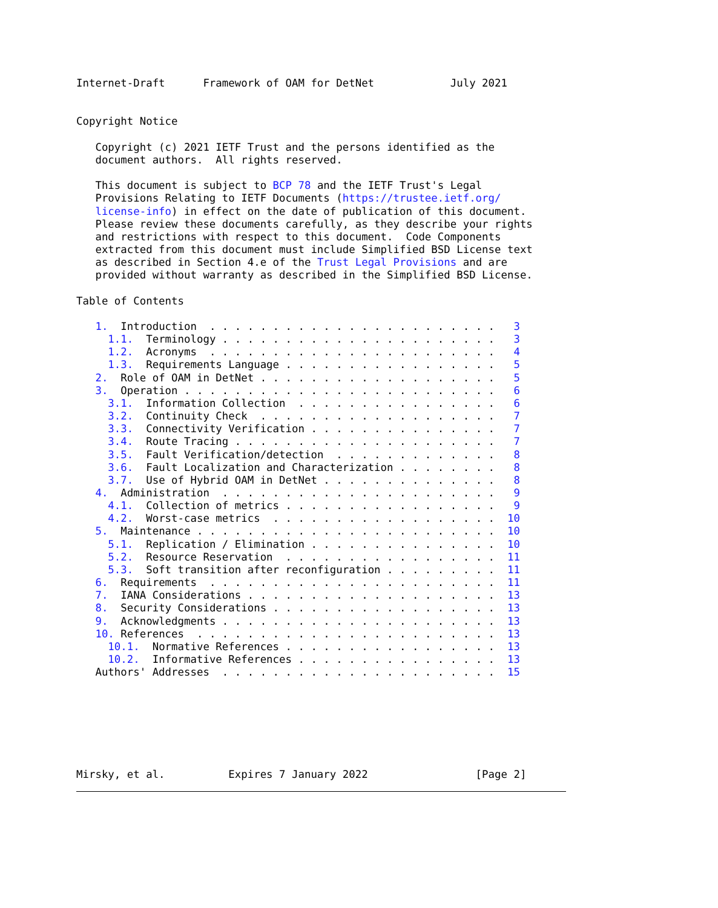Internet-Draft      Framework of OAM for DetNet            July 2021


Copyright Notice

   Copyright (c) 2021 IETF Trust and the persons identified as the
   document authors.  All rights reserved.

   This document is subject to BCP 78 and the IETF Trust's Legal
   Provisions Relating to IETF Documents (https://trustee.ietf.org/
   license-info) in effect on the date of publication of this document.
   Please review these documents carefully, as they describe your rights
   and restrictions with respect to this document.  Code Components
   extracted from this document must include Simplified BSD License text
   as described in Section 4.e of the Trust Legal Provisions and are
   provided without warranty as described in the Simplified BSD License.

Table of Contents

   1.  Introduction  . . . . . . . . . . . . . . . . . . . . . . .   3
     1.1.  Terminology . . . . . . . . . . . . . . . . . . . . . .   3
     1.2.  Acronyms  . . . . . . . . . . . . . . . . . . . . . . .   4
     1.3.  Requirements Language . . . . . . . . . . . . . . . . .   5
   2.  Role of OAM in DetNet . . . . . . . . . . . . . . . . . . .   5
   3.  Operation . . . . . . . . . . . . . . . . . . . . . . . . .   6
     3.1.  Information Collection  . . . . . . . . . . . . . . . .   6
     3.2.  Continuity Check  . . . . . . . . . . . . . . . . . . .   7
     3.3.  Connectivity Verification . . . . . . . . . . . . . . .   7
     3.4.  Route Tracing . . . . . . . . . . . . . . . . . . . . .   7
     3.5.  Fault Verification/detection  . . . . . . . . . . . . .   8
     3.6.  Fault Localization and Characterization . . . . . . . .   8
     3.7.  Use of Hybrid OAM in DetNet . . . . . . . . . . . . . .   8
   4.  Administration  . . . . . . . . . . . . . . . . . . . . . .   9
     4.1.  Collection of metrics . . . . . . . . . . . . . . . . .   9
     4.2.  Worst-case metrics  . . . . . . . . . . . . . . . . . .  10
   5.  Maintenance . . . . . . . . . . . . . . . . . . . . . . . .  10
     5.1.  Replication / Elimination . . . . . . . . . . . . . . .  10
     5.2.  Resource Reservation  . . . . . . . . . . . . . . . . .  11
     5.3.  Soft transition after reconfiguration . . . . . . . . .  11
   6.  Requirements  . . . . . . . . . . . . . . . . . . . . . . .  11
   7.  IANA Considerations . . . . . . . . . . . . . . . . . . . .  13
   8.  Security Considerations . . . . . . . . . . . . . . . . . .  13
   9.  Acknowledgments . . . . . . . . . . . . . . . . . . . . . .  13
   10. References  . . . . . . . . . . . . . . . . . . . . . . . .  13
     10.1.  Normative References . . . . . . . . . . . . . . . . .  13
     10.2.  Informative References . . . . . . . . . . . . . . . .  13
   Authors' Addresses  . . . . . . . . . . . . . . . . . . . . . .  15







Mirsky, et al.          Expires 7 January 2022                 [Page 2]